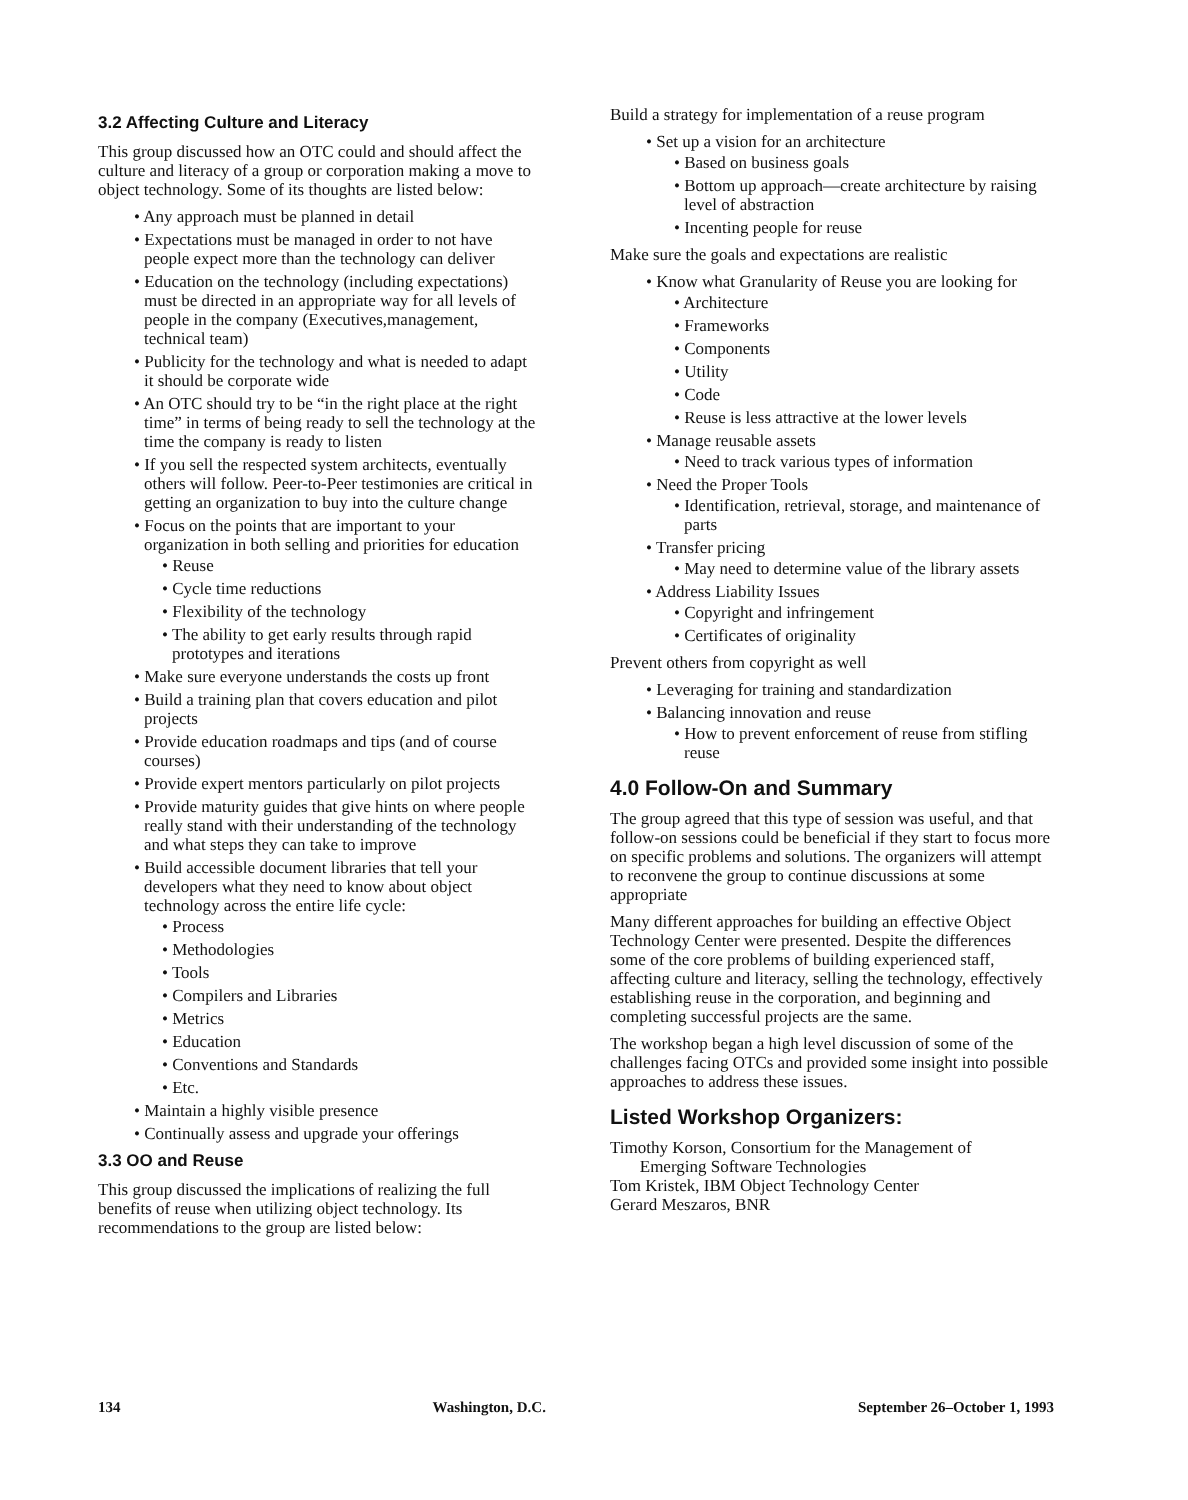3.2 Affecting Culture and Literacy
This group discussed how an OTC could and should affect the culture and literacy of a group or corporation making a move to object technology. Some of its thoughts are listed below:
• Any approach must be planned in detail
• Expectations must be managed in order to not have people expect more than the technology can deliver
• Education on the technology (including expectations) must be directed in an appropriate way for all levels of people in the company (Executives,management, technical team)
• Publicity for the technology and what is needed to adapt it should be corporate wide
• An OTC should try to be “in the right place at the right time” in terms of being ready to sell the technology at the time the company is ready to listen
• If you sell the respected system architects, eventually others will follow. Peer-to-Peer testimonies are critical in getting an organization to buy into the culture change
• Focus on the points that are important to your organization in both selling and priorities for education
• Reuse
• Cycle time reductions
• Flexibility of the technology
• The ability to get early results through rapid prototypes and iterations
• Make sure everyone understands the costs up front
• Build a training plan that covers education and pilot projects
• Provide education roadmaps and tips (and of course courses)
• Provide expert mentors particularly on pilot projects
• Provide maturity guides that give hints on where people really stand with their understanding of the technology and what steps they can take to improve
• Build accessible document libraries that tell your developers what they need to know about object technology across the entire life cycle:
• Process
• Methodologies
• Tools
• Compilers and Libraries
• Metrics
• Education
• Conventions and Standards
• Etc.
• Maintain a highly visible presence
• Continually assess and upgrade your offerings
3.3 OO and Reuse
This group discussed the implications of realizing the full benefits of reuse when utilizing object technology. Its recommendations to the group are listed below:
Build a strategy for implementation of a reuse program
• Set up a vision for an architecture
• Based on business goals
• Bottom up approach—create architecture by raising level of abstraction
• Incenting people for reuse
Make sure the goals and expectations are realistic
• Know what Granularity of Reuse you are looking for
• Architecture
• Frameworks
• Components
• Utility
• Code
• Reuse is less attractive at the lower levels
• Manage reusable assets
• Need to track various types of information
• Need the Proper Tools
• Identification, retrieval, storage, and maintenance of parts
• Transfer pricing
• May need to determine value of the library assets
• Address Liability Issues
• Copyright and infringement
• Certificates of originality
Prevent others from copyright as well
• Leveraging for training and standardization
• Balancing innovation and reuse
• How to prevent enforcement of reuse from stifling reuse
4.0 Follow-On and Summary
The group agreed that this type of session was useful, and that follow-on sessions could be beneficial if they start to focus more on specific problems and solutions. The organizers will attempt to reconvene the group to continue discussions at some appropriate
Many different approaches for building an effective Object Technology Center were presented. Despite the differences some of the core problems of building experienced staff, affecting culture and literacy, selling the technology, effectively establishing reuse in the corporation, and beginning and completing successful projects are the same.
The workshop began a high level discussion of some of the challenges facing OTCs and provided some insight into possible approaches to address these issues.
Listed Workshop Organizers:
Timothy Korson, Consortium for the Management of
Emerging Software Technologies
Tom Kristek, IBM Object Technology Center
Gerard Meszaros, BNR
134 Washington, D.C. September 26–October 1, 1993